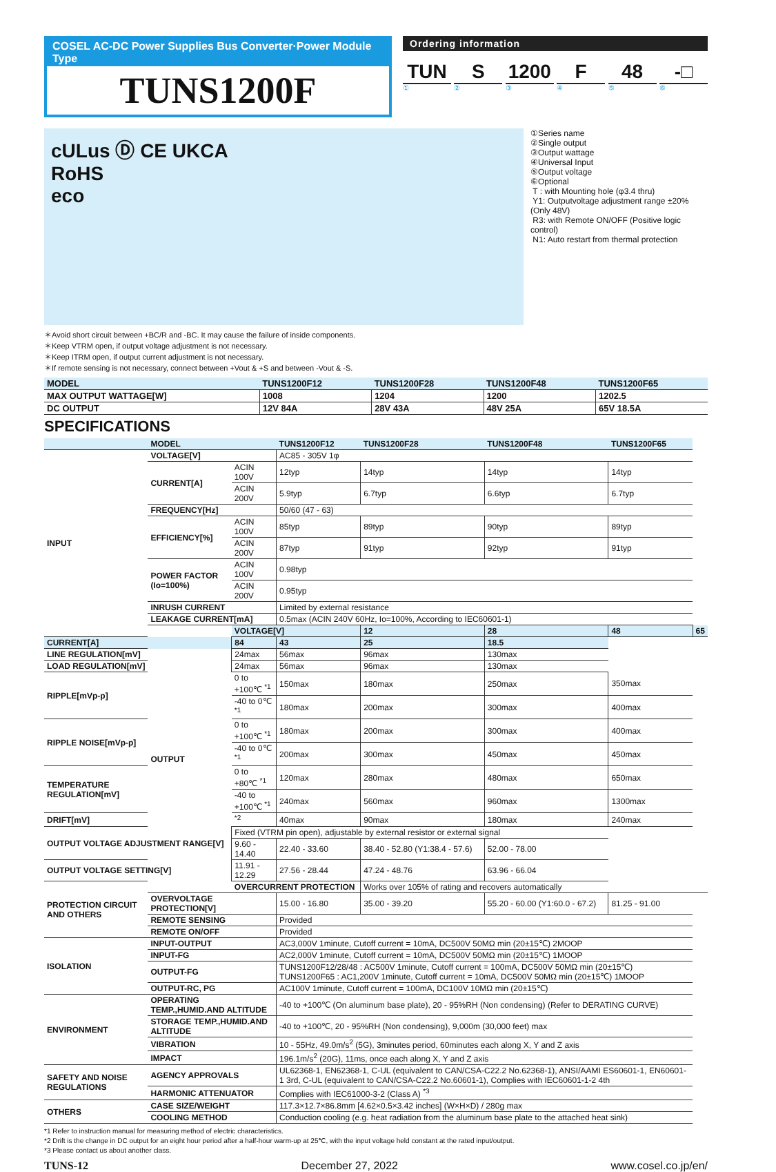COSEL AC-DC Power Supplies Bus Converter·Power Module Type
TUNS1200F
Ordering information
TUN S 1200 F 48 -□
①②③④⑤⑥
cULus Ⓓ CE UKCA
RoHS
eco
①Series name
②Single output
③Output wattage
④Universal Input
⑤Output voltage
⑥Optional
T : with Mounting hole (φ3.4 thru)
Y1: Outputvoltage adjustment range ±20% (Only 48V)
R3: with Remote ON/OFF (Positive logic control)
N1: Auto restart from thermal protection
＊Avoid short circuit between +BC/R and -BC. It may cause the failure of inside components.
＊Keep VTRM open, if output voltage adjustment is not necessary.
＊Keep ITRM open, if output current adjustment is not necessary.
＊If remote sensing is not necessary, connect between +Vout & +S and between -Vout & -S.
| MODEL | TUNS1200F12 | TUNS1200F28 | TUNS1200F48 | TUNS1200F65 |
| --- | --- | --- | --- | --- |
| MAX OUTPUT WATTAGE[W] | 1008 | 1204 | 1200 | 1202.5 |
| DC OUTPUT | 12V 84A | 28V 43A | 48V 25A | 65V 18.5A |
SPECIFICATIONS
| | MODEL | | TUNS1200F12 | TUNS1200F28 | TUNS1200F48 | TUNS1200F65 | |
| --- | --- | --- | --- | --- | --- | --- | --- |
| INPUT | VOLTAGE[V] | | AC85 - 305V 1φ | | | | |
| | CURRENT[A] | ACIN 100V | 12typ | 14typ | 14typ | 14typ | |
| | | ACIN 200V | 5.9typ | 6.7typ | 6.6typ | 6.7typ | |
| | FREQUENCY[Hz] | | 50/60 (47 - 63) | | | | |
| | EFFICIENCY[%] | ACIN 100V | 85typ | 89typ | 90typ | 89typ | |
| | | ACIN 200V | 87typ | 91typ | 92typ | 91typ | |
| | POWER FACTOR (Io=100%) | ACIN 100V | 0.98typ | | | | |
| | | ACIN 200V | 0.95typ | | | | |
| | INRUSH CURRENT | | Limited by external resistance | | | | |
| | LEAKAGE CURRENT[mA] | | 0.5max (ACIN 240V 60Hz, Io=100%, According to IEC60601-1) | | | | |
| | OUTPUT | VOLTAGE[V] | | 12 | 28 | 48 | 65 |
| CURRENT[A] | | 84 | 43 | 25 | 18.5 | | |
| LINE REGULATION[mV] | | 24max | 56max | 96max | 130max | | |
| LOAD REGULATION[mV] | | 24max | 56max | 96max | 130max | | |
| RIPPLE[mVp-p] | | 0 to +100℃ <sup>*1</sup> | 150max | 180max | 250max | 350max | |
| | | -40 to 0℃ <sup>*1</sup> | 180max | 200max | 300max | 400max | |
| RIPPLE NOISE[mVp-p] | | 0 to +100℃ <sup>*1</sup> | 180max | 200max | 300max | 400max | |
| | | -40 to 0℃ <sup>*1</sup> | 200max | 300max | 450max | 450max | |
| TEMPERATURE REGULATION[mV] | | 0 to +80℃ <sup>*1</sup> | 120max | 280max | 480max | 650max | |
| | | -40 to +100℃ <sup>*1</sup> | 240max | 560max | 960max | 1300max | |
| DRIFT[mV] | | <sup>*2</sup> | 40max | 90max | 180max | 240max | |
| OUTPUT VOLTAGE ADJUSTMENT RANGE[V] | | Fixed (VTRM pin open), adjustable by external resistor or external signal | | | | | |
| | | 9.60 - 14.40 | 22.40 - 33.60 | 38.40 - 52.80 (Y1:38.4 - 57.6) | 52.00 - 78.00 | | |
| OUTPUT VOLTAGE SETTING[V] | | 11.91 - 12.29 | 27.56 - 28.44 | 47.24 - 48.76 | 63.96 - 66.04 | | |
| PROTECTION CIRCUIT AND OTHERS | OVERCURRENT PROTECTION | | Works over 105% of rating and recovers automatically | | | | |
| | OVERVOLTAGE PROTECTION[V] | | 15.00 - 16.80 | 35.00 - 39.20 | 55.20 - 60.00 (Y1:60.0 - 67.2) | 81.25 - 91.00 | |
| | REMOTE SENSING | | Provided | | | | |
| | REMOTE ON/OFF | | Provided | | | | |
| ISOLATION | INPUT-OUTPUT | | AC3,000V 1minute, Cutoff current = 10mA, DC500V 50MΩ min (20±15℃) 2MOOP | | | | |
| | INPUT-FG | | AC2,000V 1minute, Cutoff current = 10mA, DC500V 50MΩ min (20±15℃) 1MOOP | | | | |
| | OUTPUT-FG | | TUNS1200F12/28/48 : AC500V 1minute, Cutoff current = 100mA, DC500V 50MΩ min (20±15℃) TUNS1200F65 : AC1,200V 1minute, Cutoff current = 10mA, DC500V 50MΩ min (20±15℃) 1MOOP | | | | |
| | OUTPUT-RC, PG | | AC100V 1minute, Cutoff current = 100mA, DC100V 10MΩ min (20±15℃) | | | | |
| ENVIRONMENT | OPERATING TEMP.,HUMID.AND ALTITUDE | | -40 to +100℃ (On aluminum base plate), 20 - 95%RH (Non condensing) (Refer to DERATING CURVE) | | | | |
| | STORAGE TEMP.,HUMID.AND ALTITUDE | | -40 to +100℃, 20 - 95%RH (Non condensing), 9,000m (30,000 feet) max | | | | |
| | VIBRATION | | 10 - 55Hz, 49.0m/s<sup>2</sup> (5G), 3minutes period, 60minutes each along X, Y and Z axis | | | | |
| | IMPACT | | 196.1m/s<sup>2</sup> (20G), 11ms, once each along X, Y and Z axis | | | | |
| SAFETY AND NOISE REGULATIONS | AGENCY APPROVALS | | UL62368-1, EN62368-1, C-UL (equivalent to CAN/CSA-C22.2 No.62368-1), ANSI/AAMI ES60601-1, EN60601-1 3rd, C-UL (equivalent to CAN/CSA-C22.2 No.60601-1), Complies with IEC60601-1-2 4th | | | | |
| | HARMONIC ATTENUATOR | | Complies with IEC61000-3-2 (Class A) <sup>*3</sup> | | | | |
| OTHERS | CASE SIZE/WEIGHT | | 117.3×12.7×86.8mm [4.62×0.5×3.42 inches] (W×H×D) / 280g max | | | | |
| | COOLING METHOD | | Conduction cooling (e.g. heat radiation from the aluminum base plate to the attached heat sink) | | | | |
*1 Refer to instruction manual for measuring method of electric characteristics.
*2 Drift is the change in DC output for an eight hour period after a half-hour warm-up at 25℃, with the input voltage held constant at the rated input/output.
*3 Please contact us about another class.
TUNS-12 December 27, 2022 www.cosel.co.jp/en/